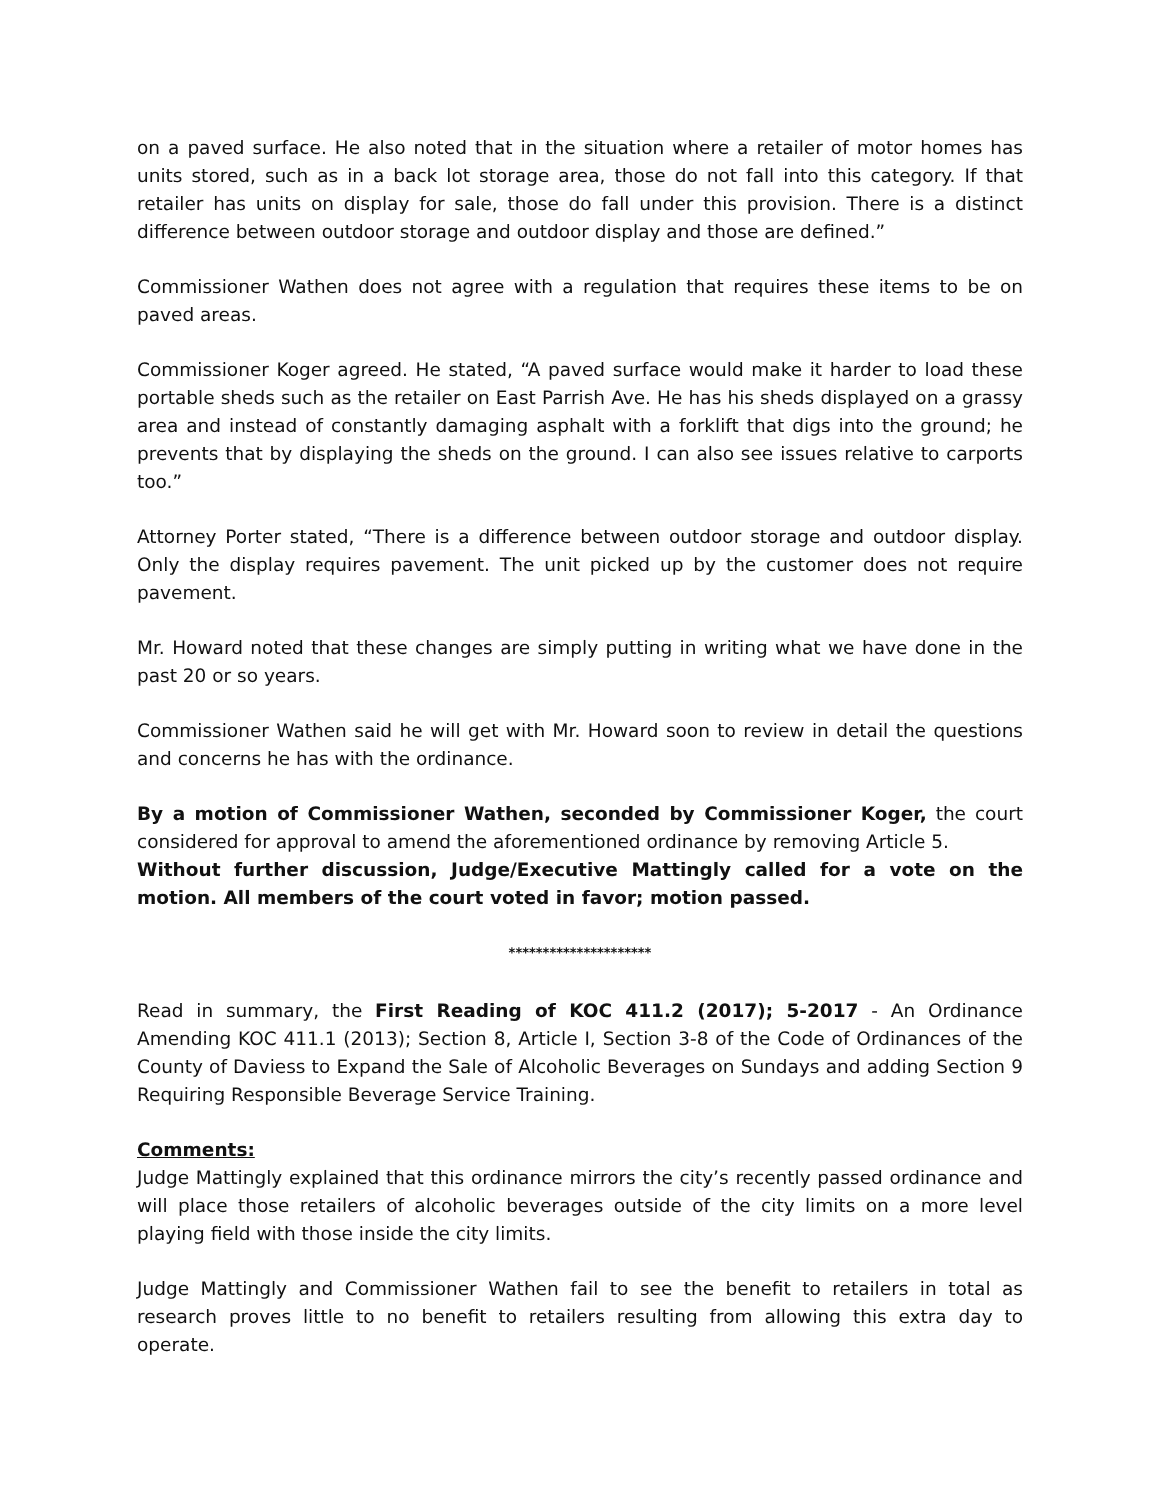on a paved surface. He also noted that in the situation where a retailer of motor homes has units stored, such as in a back lot storage area, those do not fall into this category. If that retailer has units on display for sale, those do fall under this provision. There is a distinct difference between outdoor storage and outdoor display and those are defined.”
Commissioner Wathen does not agree with a regulation that requires these items to be on paved areas.
Commissioner Koger agreed. He stated, “A paved surface would make it harder to load these portable sheds such as the retailer on East Parrish Ave. He has his sheds displayed on a grassy area and instead of constantly damaging asphalt with a forklift that digs into the ground; he prevents that by displaying the sheds on the ground. I can also see issues relative to carports too.”
Attorney Porter stated, “There is a difference between outdoor storage and outdoor display. Only the display requires pavement. The unit picked up by the customer does not require pavement.
Mr. Howard noted that these changes are simply putting in writing what we have done in the past 20 or so years.
Commissioner Wathen said he will get with Mr. Howard soon to review in detail the questions and concerns he has with the ordinance.
By a motion of Commissioner Wathen, seconded by Commissioner Koger, the court considered for approval to amend the aforementioned ordinance by removing Article 5.
Without further discussion, Judge/Executive Mattingly called for a vote on the motion. All members of the court voted in favor; motion passed.
*********************
Read in summary, the First Reading of KOC 411.2 (2017); 5-2017 - An Ordinance Amending KOC 411.1 (2013); Section 8, Article I, Section 3-8 of the Code of Ordinances of the County of Daviess to Expand the Sale of Alcoholic Beverages on Sundays and adding Section 9 Requiring Responsible Beverage Service Training.
Comments:
Judge Mattingly explained that this ordinance mirrors the city’s recently passed ordinance and will place those retailers of alcoholic beverages outside of the city limits on a more level playing field with those inside the city limits.
Judge Mattingly and Commissioner Wathen fail to see the benefit to retailers in total as research proves little to no benefit to retailers resulting from allowing this extra day to operate.